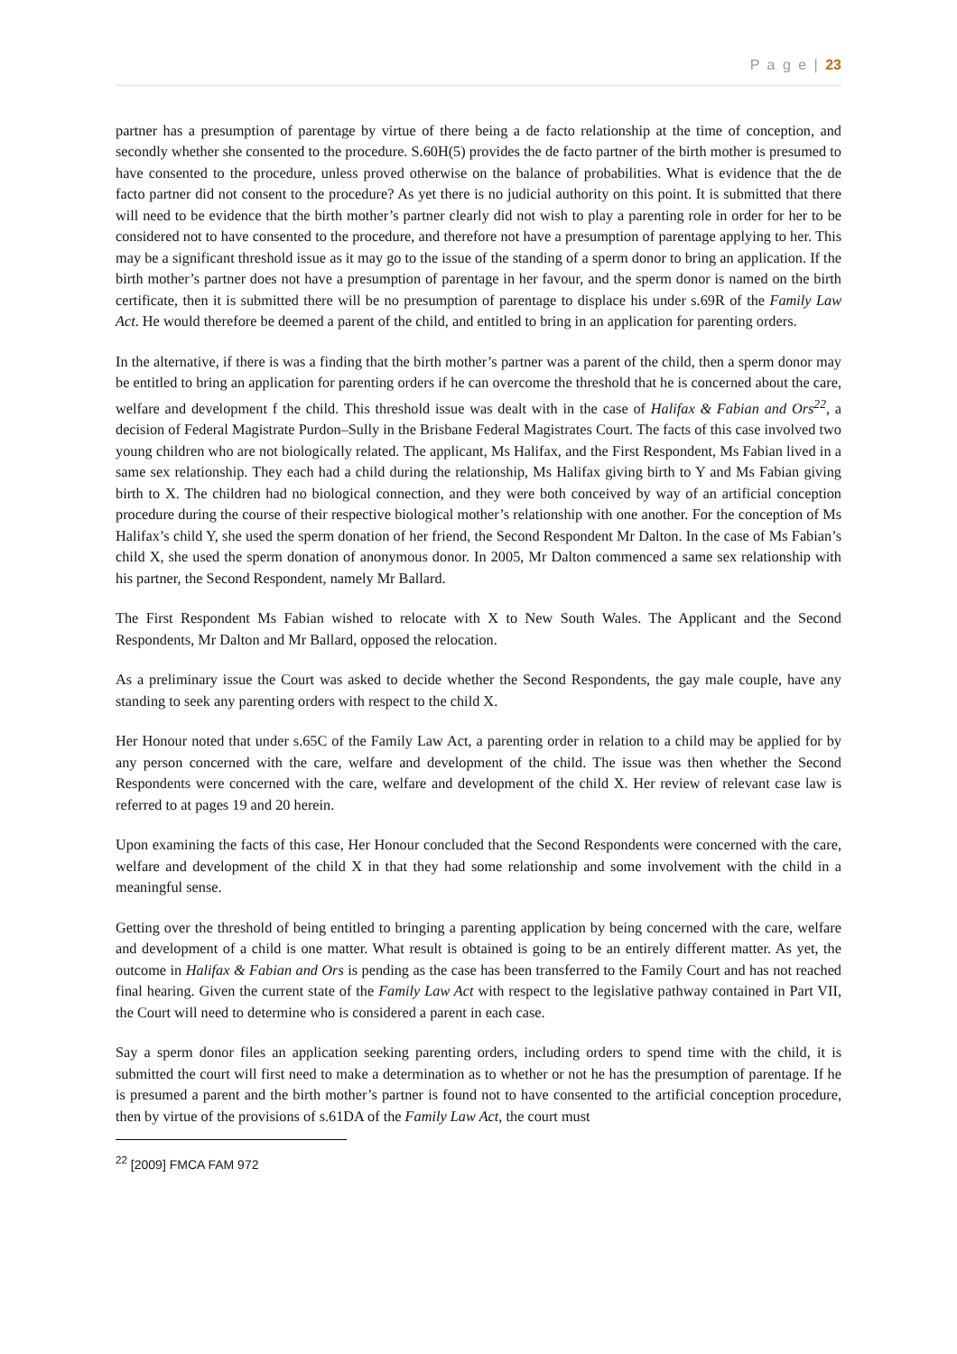P a g e | 23
partner has a presumption of parentage by virtue of there being a de facto relationship at the time of conception, and secondly whether she consented to the procedure. S.60H(5) provides the de facto partner of the birth mother is presumed to have consented to the procedure, unless proved otherwise on the balance of probabilities. What is evidence that the de facto partner did not consent to the procedure? As yet there is no judicial authority on this point. It is submitted that there will need to be evidence that the birth mother’s partner clearly did not wish to play a parenting role in order for her to be considered not to have consented to the procedure, and therefore not have a presumption of parentage applying to her. This may be a significant threshold issue as it may go to the issue of the standing of a sperm donor to bring an application. If the birth mother’s partner does not have a presumption of parentage in her favour, and the sperm donor is named on the birth certificate, then it is submitted there will be no presumption of parentage to displace his under s.69R of the Family Law Act. He would therefore be deemed a parent of the child, and entitled to bring in an application for parenting orders.
In the alternative, if there is was a finding that the birth mother’s partner was a parent of the child, then a sperm donor may be entitled to bring an application for parenting orders if he can overcome the threshold that he is concerned about the care, welfare and development f the child. This threshold issue was dealt with in the case of Halifax & Fabian and Ors<sup>22</sup>, a decision of Federal Magistrate Purdon–Sully in the Brisbane Federal Magistrates Court. The facts of this case involved two young children who are not biologically related. The applicant, Ms Halifax, and the First Respondent, Ms Fabian lived in a same sex relationship. They each had a child during the relationship, Ms Halifax giving birth to Y and Ms Fabian giving birth to X. The children had no biological connection, and they were both conceived by way of an artificial conception procedure during the course of their respective biological mother’s relationship with one another. For the conception of Ms Halifax’s child Y, she used the sperm donation of her friend, the Second Respondent Mr Dalton. In the case of Ms Fabian’s child X, she used the sperm donation of anonymous donor. In 2005, Mr Dalton commenced a same sex relationship with his partner, the Second Respondent, namely Mr Ballard.
The First Respondent Ms Fabian wished to relocate with X to New South Wales. The Applicant and the Second Respondents, Mr Dalton and Mr Ballard, opposed the relocation.
As a preliminary issue the Court was asked to decide whether the Second Respondents, the gay male couple, have any standing to seek any parenting orders with respect to the child X.
Her Honour noted that under s.65C of the Family Law Act, a parenting order in relation to a child may be applied for by any person concerned with the care, welfare and development of the child. The issue was then whether the Second Respondents were concerned with the care, welfare and development of the child X. Her review of relevant case law is referred to at pages 19 and 20 herein.
Upon examining the facts of this case, Her Honour concluded that the Second Respondents were concerned with the care, welfare and development of the child X in that they had some relationship and some involvement with the child in a meaningful sense.
Getting over the threshold of being entitled to bringing a parenting application by being concerned with the care, welfare and development of a child is one matter. What result is obtained is going to be an entirely different matter. As yet, the outcome in Halifax & Fabian and Ors is pending as the case has been transferred to the Family Court and has not reached final hearing. Given the current state of the Family Law Act with respect to the legislative pathway contained in Part VII, the Court will need to determine who is considered a parent in each case.
Say a sperm donor files an application seeking parenting orders, including orders to spend time with the child, it is submitted the court will first need to make a determination as to whether or not he has the presumption of parentage. If he is presumed a parent and the birth mother’s partner is found not to have consented to the artificial conception procedure, then by virtue of the provisions of s.61DA of the Family Law Act, the court must
<sup>22</sup> [2009] FMCA FAM 972